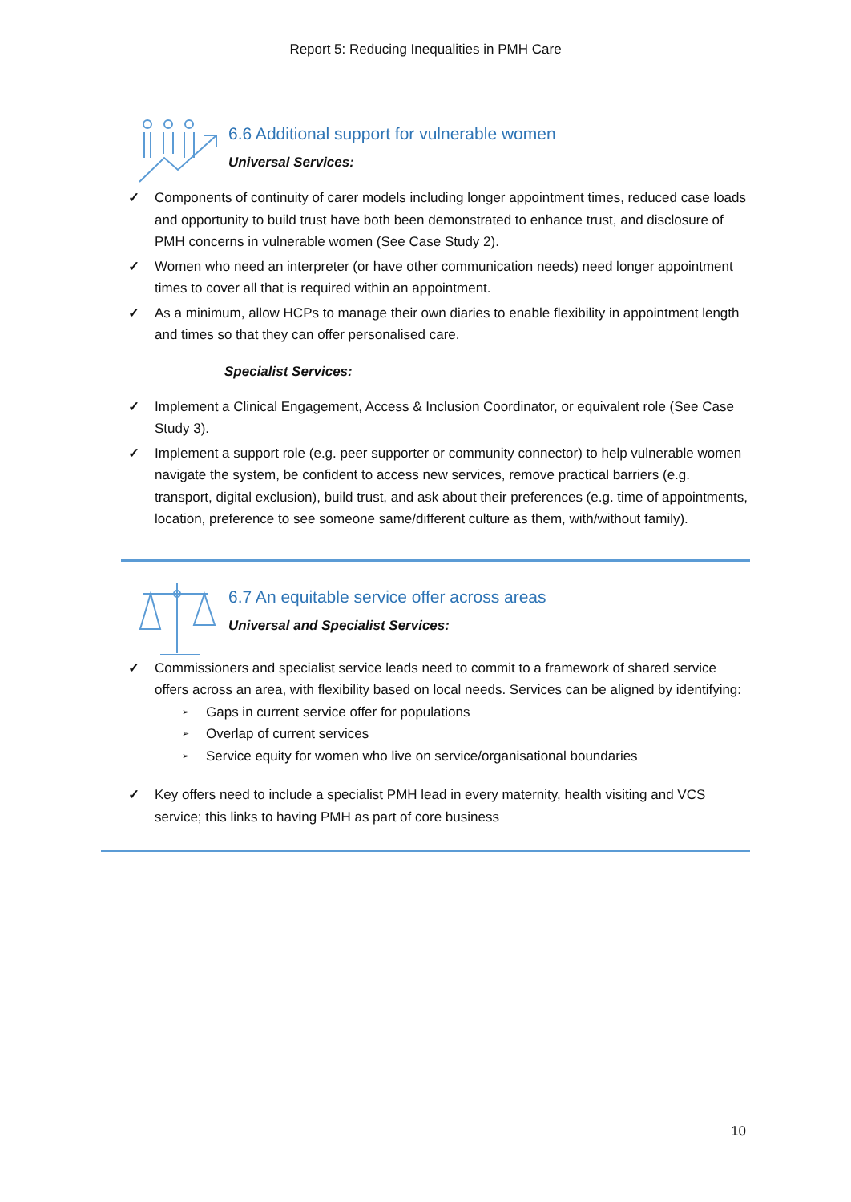Report 5: Reducing Inequalities in PMH Care
6.6 Additional support for vulnerable women
Universal Services:
✓ Components of continuity of carer models including longer appointment times, reduced case loads and opportunity to build trust have both been demonstrated to enhance trust, and disclosure of PMH concerns in vulnerable women (See Case Study 2).
✓ Women who need an interpreter (or have other communication needs) need longer appointment times to cover all that is required within an appointment.
✓ As a minimum, allow HCPs to manage their own diaries to enable flexibility in appointment length and times so that they can offer personalised care.
Specialist Services:
✓ Implement a Clinical Engagement, Access & Inclusion Coordinator, or equivalent role (See Case Study 3).
✓ Implement a support role (e.g. peer supporter or community connector) to help vulnerable women navigate the system, be confident to access new services, remove practical barriers (e.g. transport, digital exclusion), build trust, and ask about their preferences (e.g. time of appointments, location, preference to see someone same/different culture as them, with/without family).
6.7 An equitable service offer across areas
Universal and Specialist Services:
✓ Commissioners and specialist service leads need to commit to a framework of shared service offers across an area, with flexibility based on local needs. Services can be aligned by identifying:
➢ Gaps in current service offer for populations
➢ Overlap of current services
➢ Service equity for women who live on service/organisational boundaries
✓ Key offers need to include a specialist PMH lead in every maternity, health visiting and VCS service; this links to having PMH as part of core business
10